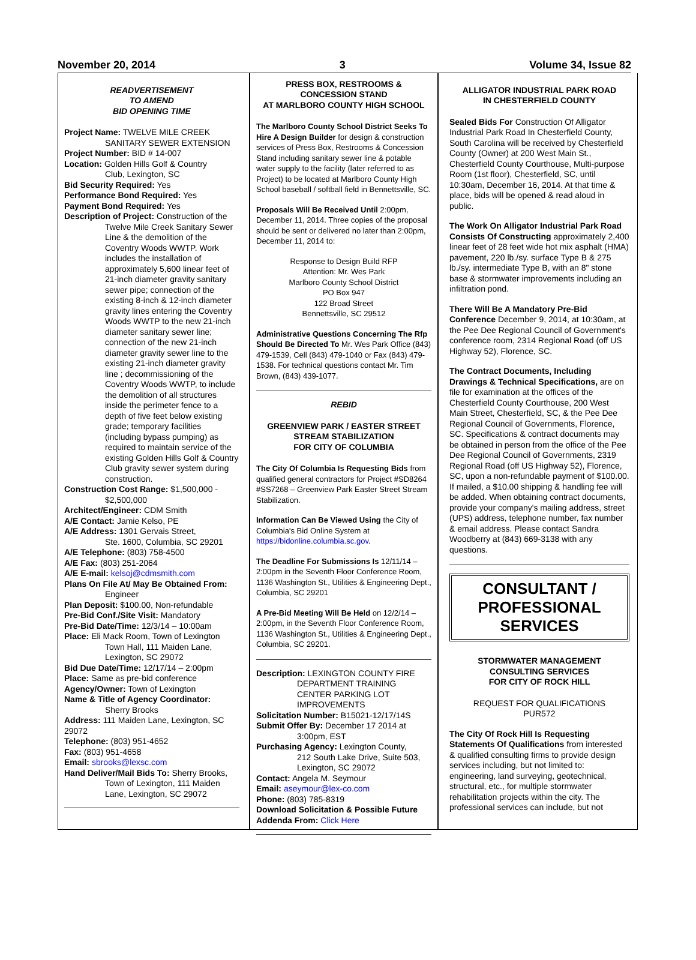November 20, 2014 3 Volume 34, Issue 82
READVERTISEMENT
TO AMEND
BID OPENING TIME
Project Name: TWELVE MILE CREEK
SANITARY SEWER EXTENSION
Project Number: BID # 14-007
Location: Golden Hills Golf & Country
Club, Lexington, SC
Bid Security Required: Yes
Performance Bond Required: Yes
Payment Bond Required: Yes
Description of Project: Construction of the
Twelve Mile Creek Sanitary Sewer Line & the demolition of the Coventry Woods WWTP. Work includes the installation of approximately 5,600 linear feet of 21-inch diameter gravity sanitary sewer pipe; connection of the existing 8-inch & 12-inch diameter gravity lines entering the Coventry Woods WWTP to the new 21-inch diameter sanitary sewer line; connection of the new 21-inch diameter gravity sewer line to the existing 21-inch diameter gravity line ; decommissioning of the Coventry Woods WWTP, to include the demolition of all structures inside the perimeter fence to a depth of five feet below existing grade; temporary facilities (including bypass pumping) as required to maintain service of the existing Golden Hills Golf & Country Club gravity sewer system during construction.
Construction Cost Range: $1,500,000 -
$2,500,000
Architect/Engineer: CDM Smith
A/E Contact: Jamie Kelso, PE
A/E Address: 1301 Gervais Street,
Ste. 1600, Columbia, SC 29201
A/E Telephone: (803) 758-4500
A/E Fax: (803) 251-2064
A/E E-mail: kelsoj@cdmsmith.com
Plans On File At/ May Be Obtained From:
Engineer
Plan Deposit: $100.00, Non-refundable
Pre-Bid Conf./Site Visit: Mandatory
Pre-Bid Date/Time: 12/3/14 – 10:00am
Place: Eli Mack Room, Town of Lexington
Town Hall, 111 Maiden Lane, Lexington, SC 29072
Bid Due Date/Time: 12/17/14 – 2:00pm
Place: Same as pre-bid conference
Agency/Owner: Town of Lexington
Name & Title of Agency Coordinator:
Sherry Brooks
Address: 111 Maiden Lane, Lexington, SC 29072
Telephone: (803) 951-4652
Fax: (803) 951-4658
Email: sbrooks@lexsc.com
Hand Deliver/Mail Bids To: Sherry Brooks,
Town of Lexington, 111 Maiden Lane, Lexington, SC 29072
PRESS BOX, RESTROOMS &
CONCESSION STAND
AT MARLBORO COUNTY HIGH SCHOOL
The Marlboro County School District Seeks To Hire A Design Builder for design & construction services of Press Box, Restrooms & Concession Stand including sanitary sewer line & potable water supply to the facility (later referred to as Project) to be located at Marlboro County High School baseball / softball field in Bennettsville, SC.
Proposals Will Be Received Until 2:00pm, December 11, 2014. Three copies of the proposal should be sent or delivered no later than 2:00pm, December 11, 2014 to:
Response to Design Build RFP
Attention: Mr. Wes Park
Marlboro County School District
PO Box 947
122 Broad Street
Bennettsville, SC 29512
Administrative Questions Concerning The Rfp Should Be Directed To Mr. Wes Park Office (843) 479-1539, Cell (843) 479-1040 or Fax (843) 479-1538. For technical questions contact Mr. Tim Brown, (843) 439-1077.
REBID
GREENVIEW PARK / EASTER STREET
STREAM STABILIZATION
FOR CITY OF COLUMBIA
The City Of Columbia Is Requesting Bids from qualified general contractors for Project #SD8264 #SS7268 – Greenview Park Easter Street Stream Stabilization.
Information Can Be Viewed Using the City of Columbia's Bid Online System at https://bidonline.columbia.sc.gov.
The Deadline For Submissions Is 12/11/14 – 2:00pm in the Seventh Floor Conference Room, 1136 Washington St., Utilities & Engineering Dept., Columbia, SC 29201
A Pre-Bid Meeting Will Be Held on 12/2/14 – 2:00pm, in the Seventh Floor Conference Room, 1136 Washington St., Utilities & Engineering Dept., Columbia, SC 29201.
Description: LEXINGTON COUNTY FIRE
DEPARTMENT TRAINING CENTER PARKING LOT IMPROVEMENTS
Solicitation Number: B15021-12/17/14S
Submit Offer By: December 17 2014 at
3:00pm, EST
Purchasing Agency: Lexington County,
212 South Lake Drive, Suite 503, Lexington, SC 29072
Contact: Angela M. Seymour
Email: aseymour@lex-co.com
Phone: (803) 785-8319
Download Solicitation & Possible Future Addenda From: Click Here
ALLIGATOR INDUSTRIAL PARK ROAD
IN CHESTERFIELD COUNTY
Sealed Bids For Construction Of Alligator Industrial Park Road In Chesterfield County, South Carolina will be received by Chesterfield County (Owner) at 200 West Main St., Chesterfield County Courthouse, Multi-purpose Room (1st floor), Chesterfield, SC, until 10:30am, December 16, 2014. At that time & place, bids will be opened & read aloud in public.
The Work On Alligator Industrial Park Road Consists Of Constructing approximately 2,400 linear feet of 28 feet wide hot mix asphalt (HMA) pavement, 220 lb./sy. surface Type B & 275 lb./sy. intermediate Type B, with an 8" stone base & stormwater improvements including an infiltration pond.
There Will Be A Mandatory Pre-Bid Conference December 9, 2014, at 10:30am, at the Pee Dee Regional Council of Government's conference room, 2314 Regional Road (off US Highway 52), Florence, SC.
The Contract Documents, Including Drawings & Technical Specifications, are on file for examination at the offices of the Chesterfield County Courthouse, 200 West Main Street, Chesterfield, SC, & the Pee Dee Regional Council of Governments, Florence, SC. Specifications & contract documents may be obtained in person from the office of the Pee Dee Regional Council of Governments, 2319 Regional Road (off US Highway 52), Florence, SC, upon a non-refundable payment of $100.00. If mailed, a $10.00 shipping & handling fee will be added. When obtaining contract documents, provide your company's mailing address, street (UPS) address, telephone number, fax number & email address. Please contact Sandra Woodberry at (843) 669-3138 with any questions.
CONSULTANT /
PROFESSIONAL
SERVICES
STORMWATER MANAGEMENT
CONSULTING SERVICES
FOR CITY OF ROCK HILL
REQUEST FOR QUALIFICATIONS
PUR572
The City Of Rock Hill Is Requesting Statements Of Qualifications from interested & qualified consulting firms to provide design services including, but not limited to: engineering, land surveying, geotechnical, structural, etc., for multiple stormwater rehabilitation projects within the city. The professional services can include, but not